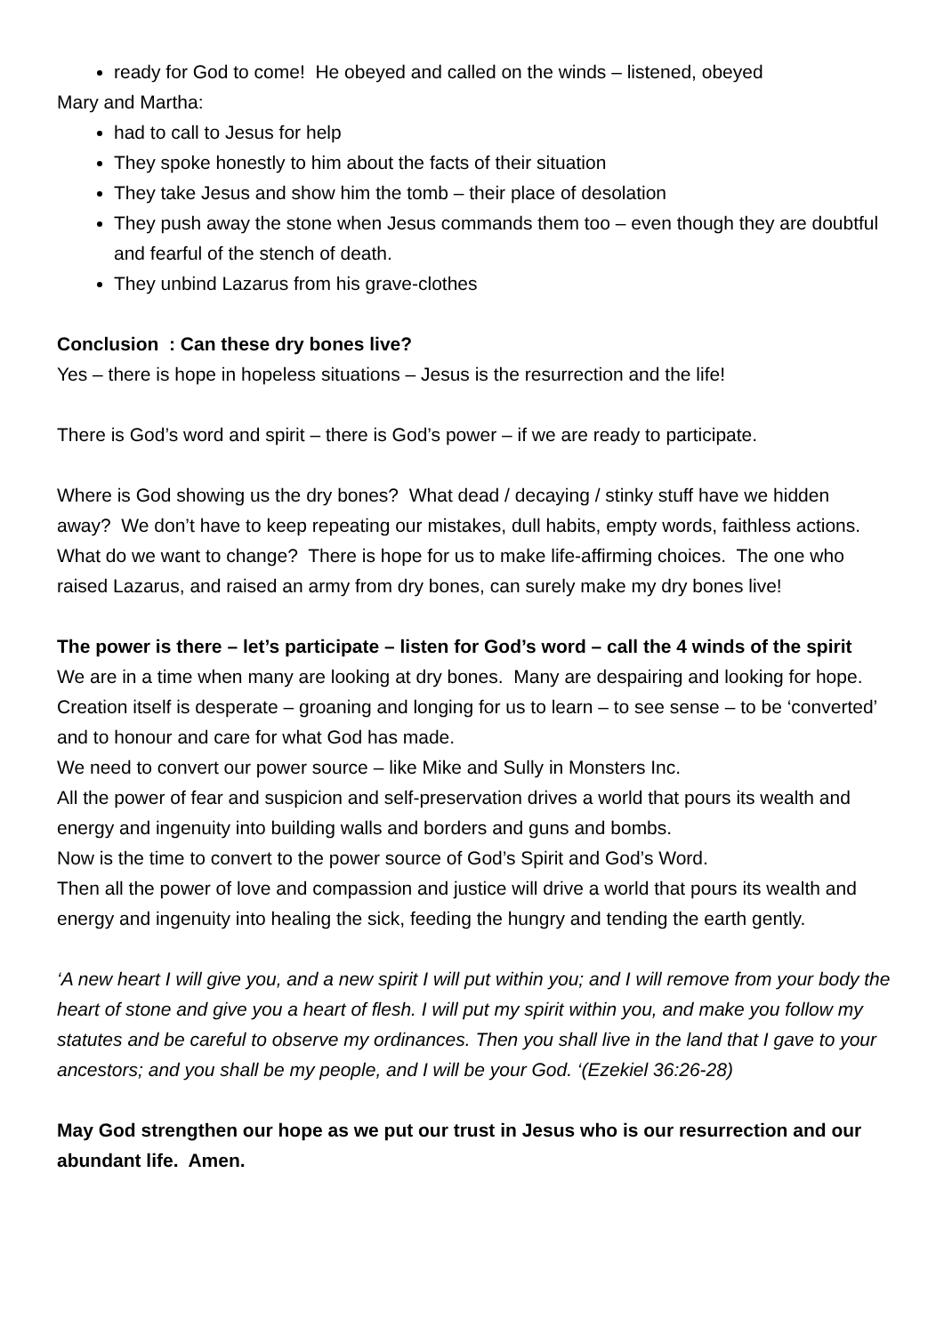ready for God to come! He obeyed and called on the winds – listened, obeyed
Mary and Martha:
had to call to Jesus for help
They spoke honestly to him about the facts of their situation
They take Jesus and show him the tomb – their place of desolation
They push away the stone when Jesus commands them too – even though they are doubtful and fearful of the stench of death.
They unbind Lazarus from his grave-clothes
Conclusion : Can these dry bones live?
Yes – there is hope in hopeless situations – Jesus is the resurrection and the life!
There is God’s word and spirit – there is God’s power – if we are ready to participate.
Where is God showing us the dry bones? What dead / decaying / stinky stuff have we hidden away? We don’t have to keep repeating our mistakes, dull habits, empty words, faithless actions. What do we want to change? There is hope for us to make life-affirming choices. The one who raised Lazarus, and raised an army from dry bones, can surely make my dry bones live!
The power is there – let’s participate – listen for God’s word – call the 4 winds of the spirit
We are in a time when many are looking at dry bones. Many are despairing and looking for hope. Creation itself is desperate – groaning and longing for us to learn – to see sense – to be ‘converted’ and to honour and care for what God has made.
We need to convert our power source – like Mike and Sully in Monsters Inc.
All the power of fear and suspicion and self-preservation drives a world that pours its wealth and energy and ingenuity into building walls and borders and guns and bombs.
Now is the time to convert to the power source of God’s Spirit and God’s Word.
Then all the power of love and compassion and justice will drive a world that pours its wealth and energy and ingenuity into healing the sick, feeding the hungry and tending the earth gently.
‘A new heart I will give you, and a new spirit I will put within you; and I will remove from your body the heart of stone and give you a heart of flesh. I will put my spirit within you, and make you follow my statutes and be careful to observe my ordinances. Then you shall live in the land that I gave to your ancestors; and you shall be my people, and I will be your God. ‘(Ezekiel 36:26-28)
May God strengthen our hope as we put our trust in Jesus who is our resurrection and our abundant life. Amen.